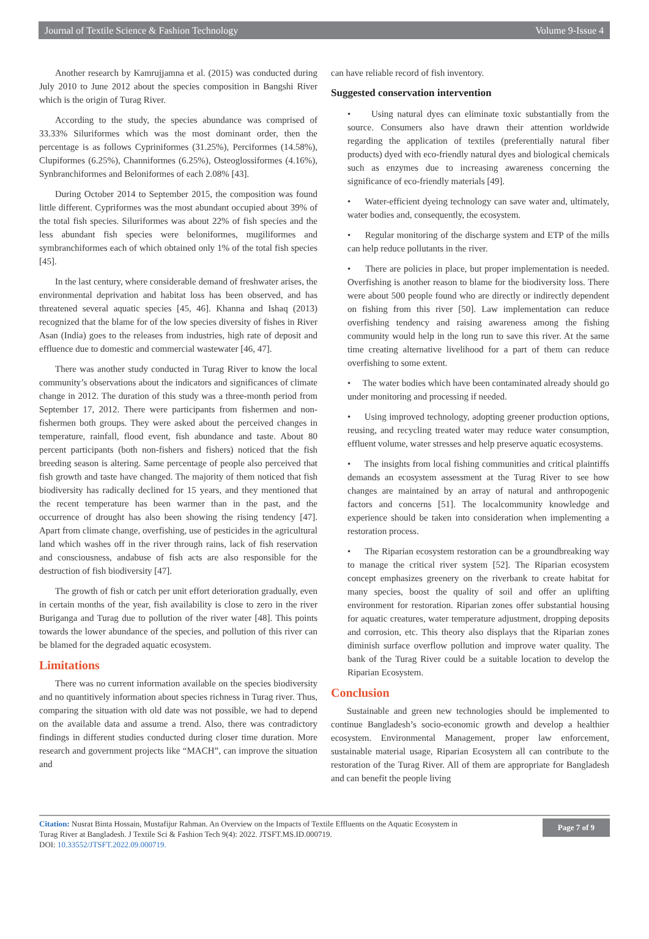Journal of Textile Science & Fashion Technology Volume 9-Issue 4
Another research by Kamrujjamna et al. (2015) was conducted during July 2010 to June 2012 about the species composition in Bangshi River which is the origin of Turag River.
According to the study, the species abundance was comprised of 33.33% Siluriformes which was the most dominant order, then the percentage is as follows Cypriniformes (31.25%), Perciformes (14.58%), Clupiformes (6.25%), Channiformes (6.25%), Osteoglossiformes (4.16%), Synbranchiformes and Beloniformes of each 2.08% [43].
During October 2014 to September 2015, the composition was found little different. Cypriformes was the most abundant occupied about 39% of the total fish species. Siluriformes was about 22% of fish species and the less abundant fish species were beloniformes, mugiliformes and symbranchiformes each of which obtained only 1% of the total fish species [45].
In the last century, where considerable demand of freshwater arises, the environmental deprivation and habitat loss has been observed, and has threatened several aquatic species [45, 46]. Khanna and Ishaq (2013) recognized that the blame for of the low species diversity of fishes in River Asan (India) goes to the releases from industries, high rate of deposit and effluence due to domestic and commercial wastewater [46, 47].
There was another study conducted in Turag River to know the local community’s observations about the indicators and significances of climate change in 2012. The duration of this study was a three-month period from September 17, 2012. There were participants from fishermen and non-fishermen both groups. They were asked about the perceived changes in temperature, rainfall, flood event, fish abundance and taste. About 80 percent participants (both non-fishers and fishers) noticed that the fish breeding season is altering. Same percentage of people also perceived that fish growth and taste have changed. The majority of them noticed that fish biodiversity has radically declined for 15 years, and they mentioned that the recent temperature has been warmer than in the past, and the occurrence of drought has also been showing the rising tendency [47]. Apart from climate change, overfishing, use of pesticides in the agricultural land which washes off in the river through rains, lack of fish reservation and consciousness, andabuse of fish acts are also responsible for the destruction of fish biodiversity [47].
The growth of fish or catch per unit effort deterioration gradually, even in certain months of the year, fish availability is close to zero in the river Buriganga and Turag due to pollution of the river water [48]. This points towards the lower abundance of the species, and pollution of this river can be blamed for the degraded aquatic ecosystem.
Limitations
There was no current information available on the species biodiversity and no quantitively information about species richness in Turag river. Thus, comparing the situation with old date was not possible, we had to depend on the available data and assume a trend. Also, there was contradictory findings in different studies conducted during closer time duration. More research and government projects like “MACH”, can improve the situation and
can have reliable record of fish inventory.
Suggested conservation intervention
• Using natural dyes can eliminate toxic substantially from the source. Consumers also have drawn their attention worldwide regarding the application of textiles (preferentially natural fiber products) dyed with eco-friendly natural dyes and biological chemicals such as enzymes due to increasing awareness concerning the significance of eco-friendly materials [49].
• Water-efficient dyeing technology can save water and, ultimately, water bodies and, consequently, the ecosystem.
• Regular monitoring of the discharge system and ETP of the mills can help reduce pollutants in the river.
• There are policies in place, but proper implementation is needed. Overfishing is another reason to blame for the biodiversity loss. There were about 500 people found who are directly or indirectly dependent on fishing from this river [50]. Law implementation can reduce overfishing tendency and raising awareness among the fishing community would help in the long run to save this river. At the same time creating alternative livelihood for a part of them can reduce overfishing to some extent.
• The water bodies which have been contaminated already should go under monitoring and processing if needed.
• Using improved technology, adopting greener production options, reusing, and recycling treated water may reduce water consumption, effluent volume, water stresses and help preserve aquatic ecosystems.
• The insights from local fishing communities and critical plaintiffs demands an ecosystem assessment at the Turag River to see how changes are maintained by an array of natural and anthropogenic factors and concerns [51]. The localcommunity knowledge and experience should be taken into consideration when implementing a restoration process.
• The Riparian ecosystem restoration can be a groundbreaking way to manage the critical river system [52]. The Riparian ecosystem concept emphasizes greenery on the riverbank to create habitat for many species, boost the quality of soil and offer an uplifting environment for restoration. Riparian zones offer substantial housing for aquatic creatures, water temperature adjustment, dropping deposits and corrosion, etc. This theory also displays that the Riparian zones diminish surface overflow pollution and improve water quality. The bank of the Turag River could be a suitable location to develop the Riparian Ecosystem.
Conclusion
Sustainable and green new technologies should be implemented to continue Bangladesh’s socio-economic growth and develop a healthier ecosystem. Environmental Management, proper law enforcement, sustainable material usage, Riparian Ecosystem all can contribute to the restoration of the Turag River. All of them are appropriate for Bangladesh and can benefit the people living
Citation: Nusrat Binta Hossain, Mustafijur Rahman. An Overview on the Impacts of Textile Effluents on the Aquatic Ecosystem in
Turag River at Bangladesh. J Textile Sci & Fashion Tech 9(4): 2022. JTSFT.MS.ID.000719.
DOI: 10.33552/JTSFT.2022.09.000719.
Page 7 of 9